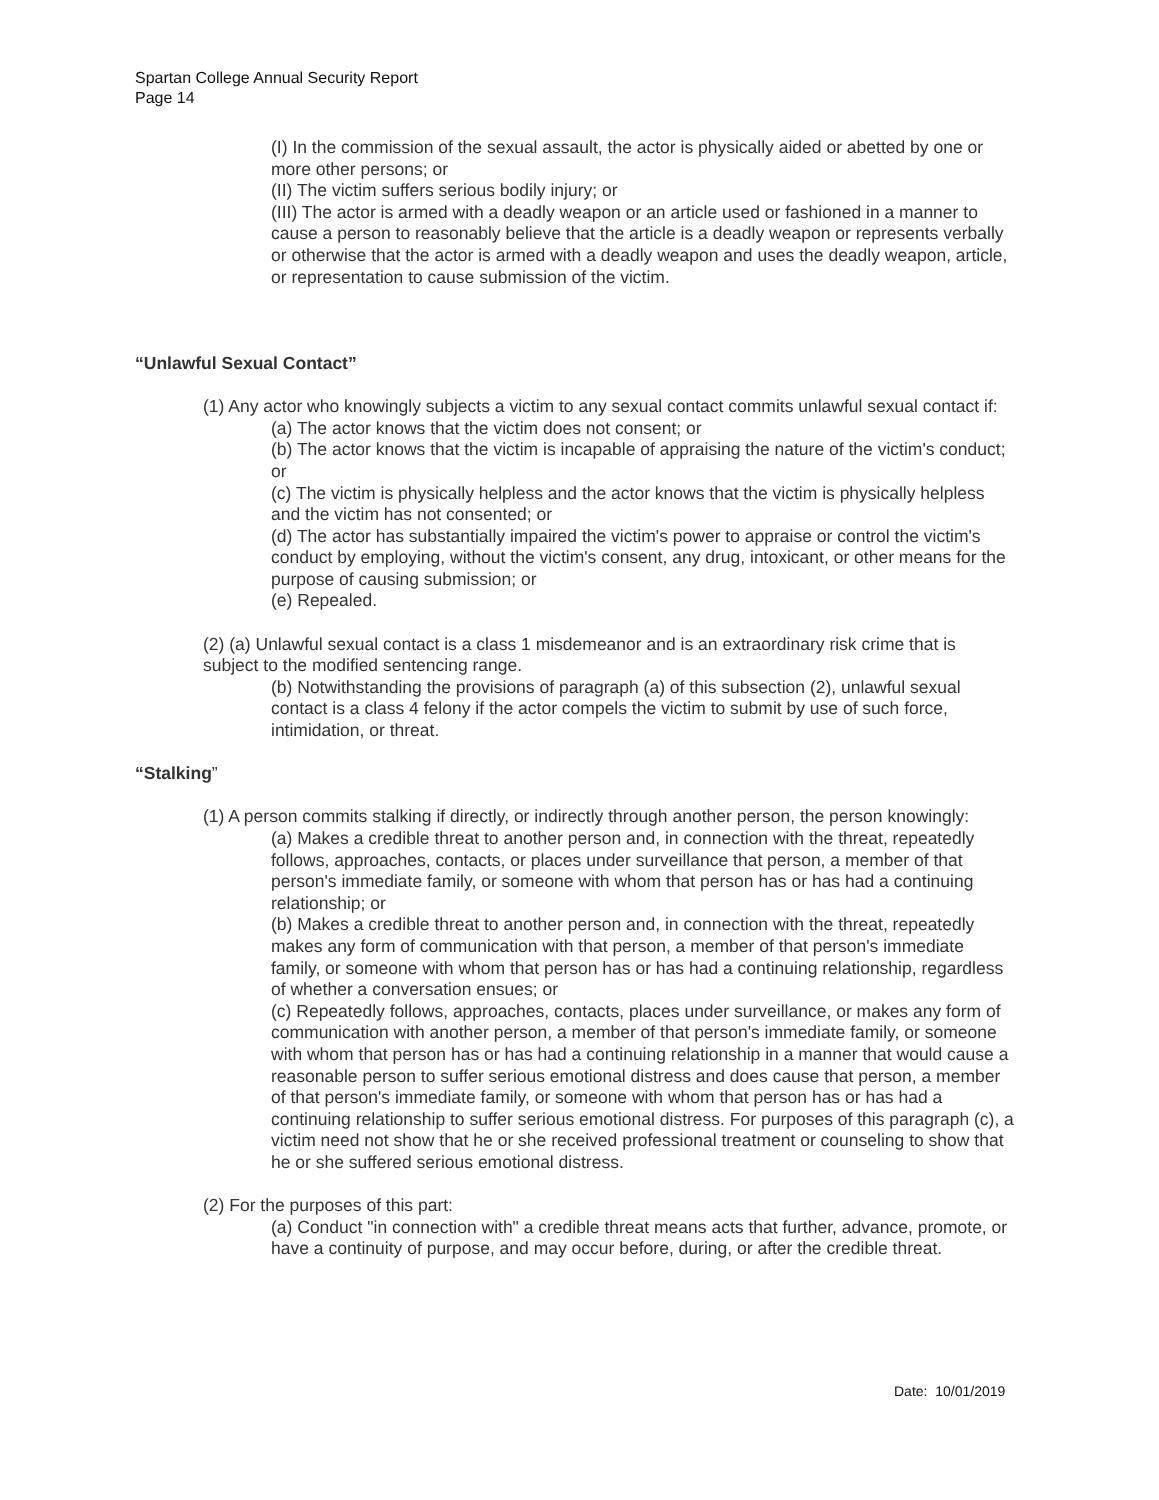Spartan College Annual Security Report
Page 14
(I) In the commission of the sexual assault, the actor is physically aided or abetted by one or more other persons; or
(II) The victim suffers serious bodily injury; or
(III) The actor is armed with a deadly weapon or an article used or fashioned in a manner to cause a person to reasonably believe that the article is a deadly weapon or represents verbally or otherwise that the actor is armed with a deadly weapon and uses the deadly weapon, article, or representation to cause submission of the victim.
“Unlawful Sexual Contact”
(1) Any actor who knowingly subjects a victim to any sexual contact commits unlawful sexual contact if:
(a) The actor knows that the victim does not consent; or
(b) The actor knows that the victim is incapable of appraising the nature of the victim's conduct; or
(c) The victim is physically helpless and the actor knows that the victim is physically helpless and the victim has not consented; or
(d) The actor has substantially impaired the victim's power to appraise or control the victim's conduct by employing, without the victim's consent, any drug, intoxicant, or other means for the purpose of causing submission; or
(e) Repealed.
(2) (a) Unlawful sexual contact is a class 1 misdemeanor and is an extraordinary risk crime that is subject to the modified sentencing range.
(b) Notwithstanding the provisions of paragraph (a) of this subsection (2), unlawful sexual contact is a class 4 felony if the actor compels the victim to submit by use of such force, intimidation, or threat.
“Stalking”
(1) A person commits stalking if directly, or indirectly through another person, the person knowingly:
(a) Makes a credible threat to another person and, in connection with the threat, repeatedly follows, approaches, contacts, or places under surveillance that person, a member of that person's immediate family, or someone with whom that person has or has had a continuing relationship; or
(b) Makes a credible threat to another person and, in connection with the threat, repeatedly makes any form of communication with that person, a member of that person's immediate family, or someone with whom that person has or has had a continuing relationship, regardless of whether a conversation ensues; or
(c) Repeatedly follows, approaches, contacts, places under surveillance, or makes any form of communication with another person, a member of that person's immediate family, or someone with whom that person has or has had a continuing relationship in a manner that would cause a reasonable person to suffer serious emotional distress and does cause that person, a member of that person's immediate family, or someone with whom that person has or has had a continuing relationship to suffer serious emotional distress. For purposes of this paragraph (c), a victim need not show that he or she received professional treatment or counseling to show that he or she suffered serious emotional distress.
(2) For the purposes of this part:
(a) Conduct "in connection with" a credible threat means acts that further, advance, promote, or have a continuity of purpose, and may occur before, during, or after the credible threat.
Date: 10/01/2019